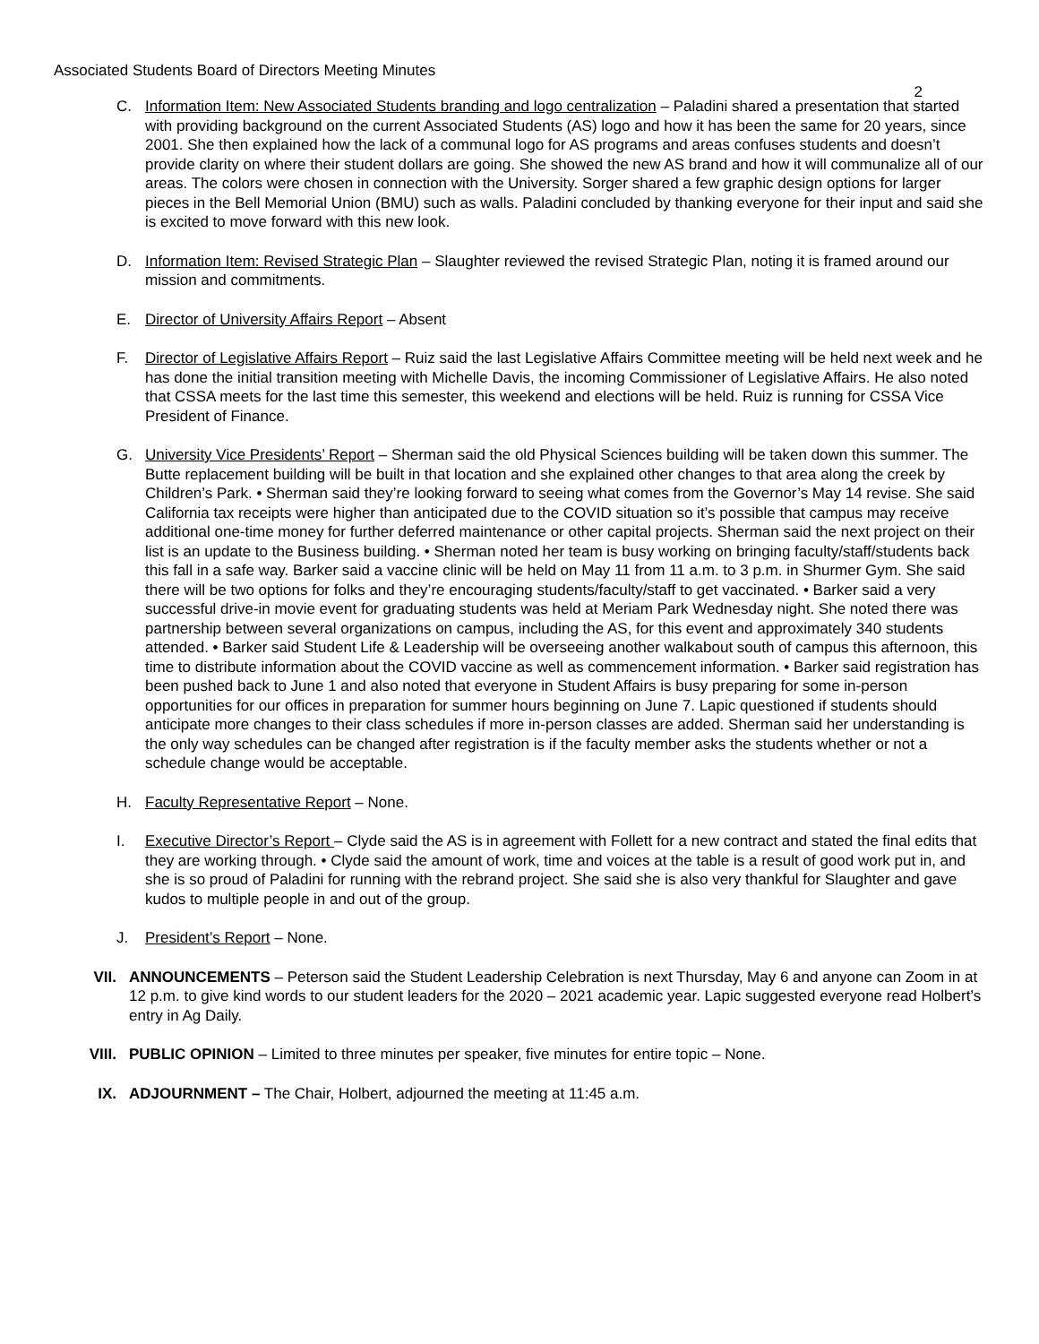Associated Students Board of Directors Meeting Minutes
2
C. Information Item: New Associated Students branding and logo centralization – Paladini shared a presentation that started with providing background on the current Associated Students (AS) logo and how it has been the same for 20 years, since 2001. She then explained how the lack of a communal logo for AS programs and areas confuses students and doesn’t provide clarity on where their student dollars are going. She showed the new AS brand and how it will communalize all of our areas. The colors were chosen in connection with the University. Sorger shared a few graphic design options for larger pieces in the Bell Memorial Union (BMU) such as walls. Paladini concluded by thanking everyone for their input and said she is excited to move forward with this new look.
D. Information Item: Revised Strategic Plan – Slaughter reviewed the revised Strategic Plan, noting it is framed around our mission and commitments.
E. Director of University Affairs Report – Absent
F. Director of Legislative Affairs Report – Ruiz said the last Legislative Affairs Committee meeting will be held next week and he has done the initial transition meeting with Michelle Davis, the incoming Commissioner of Legislative Affairs. He also noted that CSSA meets for the last time this semester, this weekend and elections will be held. Ruiz is running for CSSA Vice President of Finance.
G. University Vice Presidents’ Report – Sherman said the old Physical Sciences building will be taken down this summer. The Butte replacement building will be built in that location and she explained other changes to that area along the creek by Children’s Park. • Sherman said they’re looking forward to seeing what comes from the Governor’s May 14 revise. She said California tax receipts were higher than anticipated due to the COVID situation so it’s possible that campus may receive additional one-time money for further deferred maintenance or other capital projects. Sherman said the next project on their list is an update to the Business building. • Sherman noted her team is busy working on bringing faculty/staff/students back this fall in a safe way. Barker said a vaccine clinic will be held on May 11 from 11 a.m. to 3 p.m. in Shurmer Gym. She said there will be two options for folks and they’re encouraging students/faculty/staff to get vaccinated. • Barker said a very successful drive-in movie event for graduating students was held at Meriam Park Wednesday night. She noted there was partnership between several organizations on campus, including the AS, for this event and approximately 340 students attended. • Barker said Student Life & Leadership will be overseeing another walkabout south of campus this afternoon, this time to distribute information about the COVID vaccine as well as commencement information. • Barker said registration has been pushed back to June 1 and also noted that everyone in Student Affairs is busy preparing for some in-person opportunities for our offices in preparation for summer hours beginning on June 7. Lapic questioned if students should anticipate more changes to their class schedules if more in-person classes are added. Sherman said her understanding is the only way schedules can be changed after registration is if the faculty member asks the students whether or not a schedule change would be acceptable.
H. Faculty Representative Report – None.
I. Executive Director’s Report – Clyde said the AS is in agreement with Follett for a new contract and stated the final edits that they are working through. • Clyde said the amount of work, time and voices at the table is a result of good work put in, and she is so proud of Paladini for running with the rebrand project. She said she is also very thankful for Slaughter and gave kudos to multiple people in and out of the group.
J. President’s Report – None.
VII. ANNOUNCEMENTS – Peterson said the Student Leadership Celebration is next Thursday, May 6 and anyone can Zoom in at 12 p.m. to give kind words to our student leaders for the 2020 – 2021 academic year. Lapic suggested everyone read Holbert’s entry in Ag Daily.
VIII.
PUBLIC OPINION – Limited to three minutes per speaker, five minutes for entire topic – None.
IX. ADJOURNMENT – The Chair, Holbert, adjourned the meeting at 11:45 a.m.